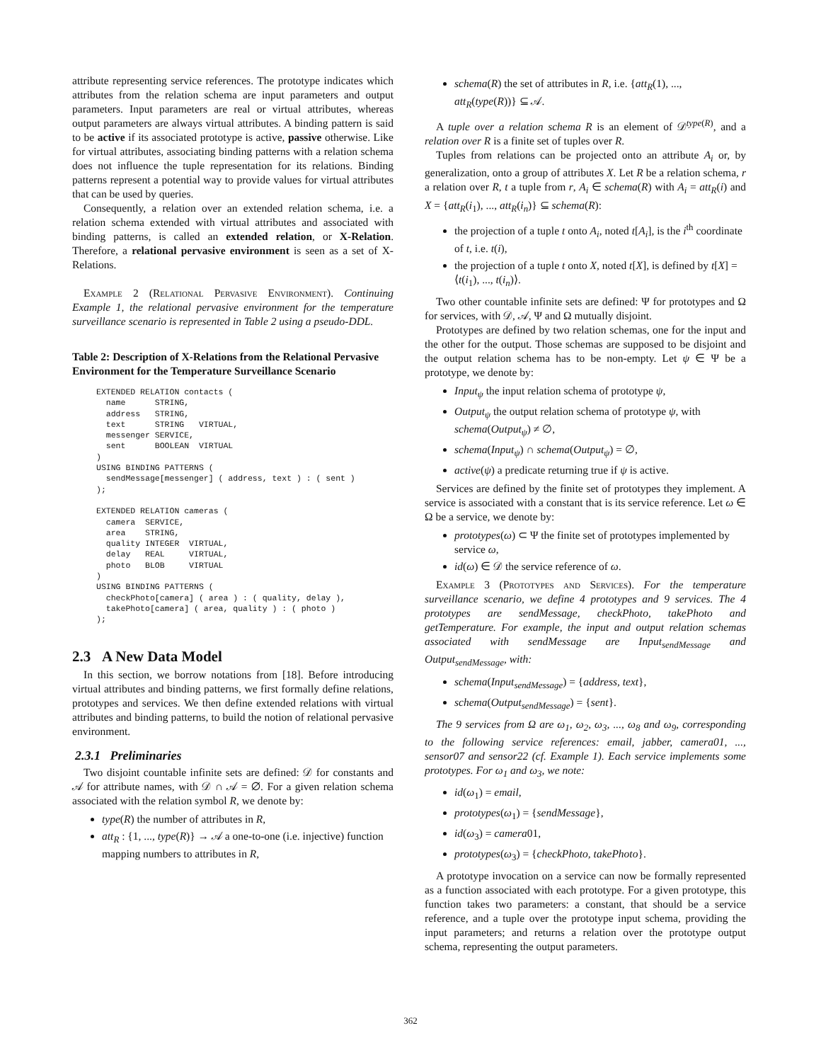attribute representing service references. The prototype indicates which attributes from the relation schema are input parameters and output parameters. Input parameters are real or virtual attributes, whereas output parameters are always virtual attributes. A binding pattern is said to be active if its associated prototype is active, passive otherwise. Like for virtual attributes, associating binding patterns with a relation schema does not influence the tuple representation for its relations. Binding patterns represent a potential way to provide values for virtual attributes that can be used by queries.
Consequently, a relation over an extended relation schema, i.e. a relation schema extended with virtual attributes and associated with binding patterns, is called an extended relation, or X-Relation. Therefore, a relational pervasive environment is seen as a set of X-Relations.
Example 2 (Relational Pervasive Environment). Continuing Example 1, the relational pervasive environment for the temperature surveillance scenario is represented in Table 2 using a pseudo-DDL.
Table 2: Description of X-Relations from the Relational Pervasive Environment for the Temperature Surveillance Scenario
EXTENDED RELATION contacts (
  name      STRING,
  address   STRING,
  text      STRING   VIRTUAL,
  messenger SERVICE,
  sent      BOOLEAN  VIRTUAL
)
USING BINDING PATTERNS (
  sendMessage[messenger] ( address, text ) : ( sent )
);

EXTENDED RELATION cameras (
  camera  SERVICE,
  area    STRING,
  quality INTEGER  VIRTUAL,
  delay   REAL     VIRTUAL,
  photo   BLOB     VIRTUAL
)
USING BINDING PATTERNS (
  checkPhoto[camera] ( area ) : ( quality, delay ),
  takePhoto[camera] ( area, quality ) : ( photo )
);
2.3 A New Data Model
In this section, we borrow notations from [18]. Before introducing virtual attributes and binding patterns, we first formally define relations, prototypes and services. We then define extended relations with virtual attributes and binding patterns, to build the notion of relational pervasive environment.
2.3.1 Preliminaries
Two disjoint countable infinite sets are defined: 𝒟 for constants and 𝒜 for attribute names, with 𝒟 ∩ 𝒜 = ∅. For a given relation schema associated with the relation symbol R, we denote by:
type(R) the number of attributes in R,
att<sub>R</sub> : {1, ..., type(R)} → 𝒜 a one-to-one (i.e. injective) function mapping numbers to attributes in R,
schema(R) the set of attributes in R, i.e. {att<sub>R</sub>(1), ..., att<sub>R</sub>(type(R))} ⊆ 𝒜.
A tuple over a relation schema R is an element of 𝒟<sup>type(R)</sup>, and a relation over R is a finite set of tuples over R.
Tuples from relations can be projected onto an attribute A<sub>i</sub> or, by generalization, onto a group of attributes X. Let R be a relation schema, r a relation over R, t a tuple from r, A<sub>i</sub> ∈ schema(R) with A<sub>i</sub> = att<sub>R</sub>(i) and X = {att<sub>R</sub>(i<sub>1</sub>), ..., att<sub>R</sub>(i<sub>n</sub>)} ⊆ schema(R):
the projection of a tuple t onto A<sub>i</sub>, noted t[A<sub>i</sub>], is the i<sup>th</sup> coordinate of t, i.e. t(i),
the projection of a tuple t onto X, noted t[X], is defined by t[X] = ⟨t(i<sub>1</sub>), ..., t(i<sub>n</sub>)⟩.
Two other countable infinite sets are defined: Ψ for prototypes and Ω for services, with 𝒟, 𝒜, Ψ and Ω mutually disjoint.
Prototypes are defined by two relation schemas, one for the input and the other for the output. Those schemas are supposed to be disjoint and the output relation schema has to be non-empty. Let ψ ∈ Ψ be a prototype, we denote by:
Input<sub>ψ</sub> the input relation schema of prototype ψ,
Output<sub>ψ</sub> the output relation schema of prototype ψ, with schema(Output<sub>ψ</sub>) ≠ ∅,
schema(Input<sub>ψ</sub>) ∩ schema(Output<sub>ψ</sub>) = ∅,
active(ψ) a predicate returning true if ψ is active.
Services are defined by the finite set of prototypes they implement. A service is associated with a constant that is its service reference. Let ω ∈ Ω be a service, we denote by:
prototypes(ω) ⊂ Ψ the finite set of prototypes implemented by service ω,
id(ω) ∈ 𝒟 the service reference of ω.
Example 3 (Prototypes and Services). For the temperature surveillance scenario, we define 4 prototypes and 9 services. The 4 prototypes are sendMessage, checkPhoto, takePhoto and getTemperature. For example, the input and output relation schemas associated with sendMessage are Input<sub>sendMessage</sub> and Output<sub>sendMessage</sub>, with:
schema(Input<sub>sendMessage</sub>) = {address, text},
schema(Output<sub>sendMessage</sub>) = {sent}.
The 9 services from Ω are ω<sub>1</sub>, ω<sub>2</sub>, ω<sub>3</sub>, ..., ω<sub>8</sub> and ω<sub>9</sub>, corresponding to the following service references: email, jabber, camera01, ..., sensor07 and sensor22 (cf. Example 1). Each service implements some prototypes. For ω<sub>1</sub> and ω<sub>3</sub>, we note:
id(ω<sub>1</sub>) = email,
prototypes(ω<sub>1</sub>) = {sendMessage},
id(ω<sub>3</sub>) = camera01,
prototypes(ω<sub>3</sub>) = {checkPhoto, takePhoto}.
A prototype invocation on a service can now be formally represented as a function associated with each prototype. For a given prototype, this function takes two parameters: a constant, that should be a service reference, and a tuple over the prototype input schema, providing the input parameters; and returns a relation over the prototype output schema, representing the output parameters.
362